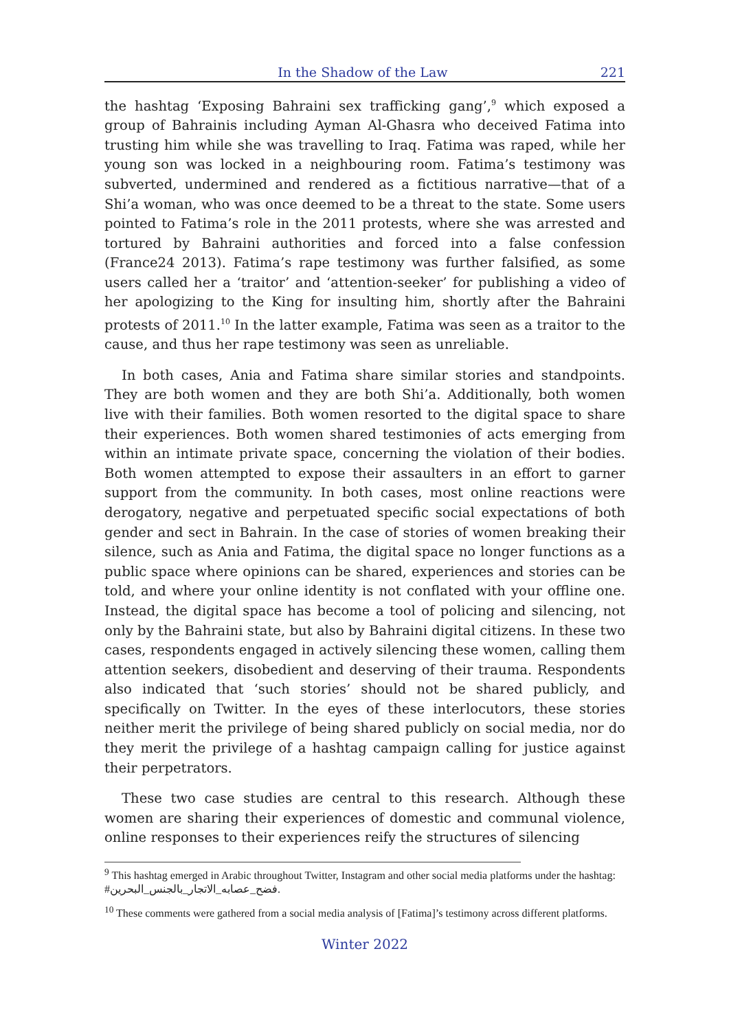In the Shadow of the Law 221
the hashtag ‘Exposing Bahraini sex trafficking gang’,<sup>9</sup> which exposed a group of Bahrainis including Ayman Al-Ghasra who deceived Fatima into trusting him while she was travelling to Iraq. Fatima was raped, while her young son was locked in a neighbouring room. Fatima’s testimony was subverted, undermined and rendered as a fictitious narrative—that of a Shi’a woman, who was once deemed to be a threat to the state. Some users pointed to Fatima’s role in the 2011 protests, where she was arrested and tortured by Bahraini authorities and forced into a false confession (France24 2013). Fatima’s rape testimony was further falsified, as some users called her a ‘traitor’ and ‘attention-seeker’ for publishing a video of her apologizing to the King for insulting him, shortly after the Bahraini protests of 2011.<sup>10</sup> In the latter example, Fatima was seen as a traitor to the cause, and thus her rape testimony was seen as unreliable.
In both cases, Ania and Fatima share similar stories and standpoints. They are both women and they are both Shi’a. Additionally, both women live with their families. Both women resorted to the digital space to share their experiences. Both women shared testimonies of acts emerging from within an intimate private space, concerning the violation of their bodies. Both women attempted to expose their assaulters in an effort to garner support from the community. In both cases, most online reactions were derogatory, negative and perpetuated specific social expectations of both gender and sect in Bahrain. In the case of stories of women breaking their silence, such as Ania and Fatima, the digital space no longer functions as a public space where opinions can be shared, experiences and stories can be told, and where your online identity is not conflated with your offline one. Instead, the digital space has become a tool of policing and silencing, not only by the Bahraini state, but also by Bahraini digital citizens. In these two cases, respondents engaged in actively silencing these women, calling them attention seekers, disobedient and deserving of their trauma. Respondents also indicated that ‘such stories’ should not be shared publicly, and specifically on Twitter. In the eyes of these interlocutors, these stories neither merit the privilege of being shared publicly on social media, nor do they merit the privilege of a hashtag campaign calling for justice against their perpetrators.
These two case studies are central to this research. Although these women are sharing their experiences of domestic and communal violence, online responses to their experiences reify the structures of silencing
<sup>9</sup> This hashtag emerged in Arabic throughout Twitter, Instagram and other social media platforms under the hashtag: #فضح_عصابه_الاتجار_بالجنس_البحرين.
<sup>10</sup> These comments were gathered from a social media analysis of [Fatima]’s testimony across different platforms.
Winter 2022